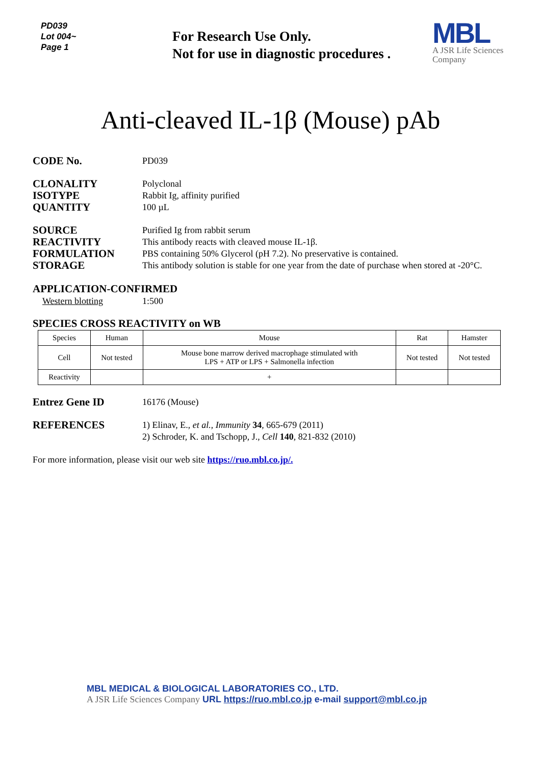PD039
Lot 004~
Page 1
For Research Use Only.
Not for use in diagnostic procedures .
MBL
A JSR Life Sciences
Company
Anti-cleaved IL-1β (Mouse) pAb
CODE No.
PD039
CLONALITY
Polyclonal
ISOTYPE
Rabbit Ig, affinity purified
QUANTITY
100 µL
SOURCE
Purified Ig from rabbit serum
REACTIVITY
This antibody reacts with cleaved mouse IL-1β.
FORMULATION
PBS containing 50% Glycerol (pH 7.2). No preservative is contained.
STORAGE
This antibody solution is stable for one year from the date of purchase when stored at -20°C.
APPLICATION-CONFIRMED
Western blotting 1:500
SPECIES CROSS REACTIVITY on WB
| Species | Human | Mouse | Rat | Hamster |
| Cell | Not tested | Mouse bone marrow derived macrophage stimulated with LPS + ATP or LPS + Salmonella infection | Not tested | Not tested |
| Reactivity | | + | | |
Entrez Gene ID
16176 (Mouse)
REFERENCES
1) Elinav, E., et al., Immunity 34, 665-679 (2011)
2) Schroder, K. and Tschopp, J., Cell 140, 821-832 (2010)
For more information, please visit our web site https://ruo.mbl.co.jp/.
MBL MEDICAL & BIOLOGICAL LABORATORIES CO., LTD.
A JSR Life Sciences Company URL https://ruo.mbl.co.jp e-mail support@mbl.co.jp